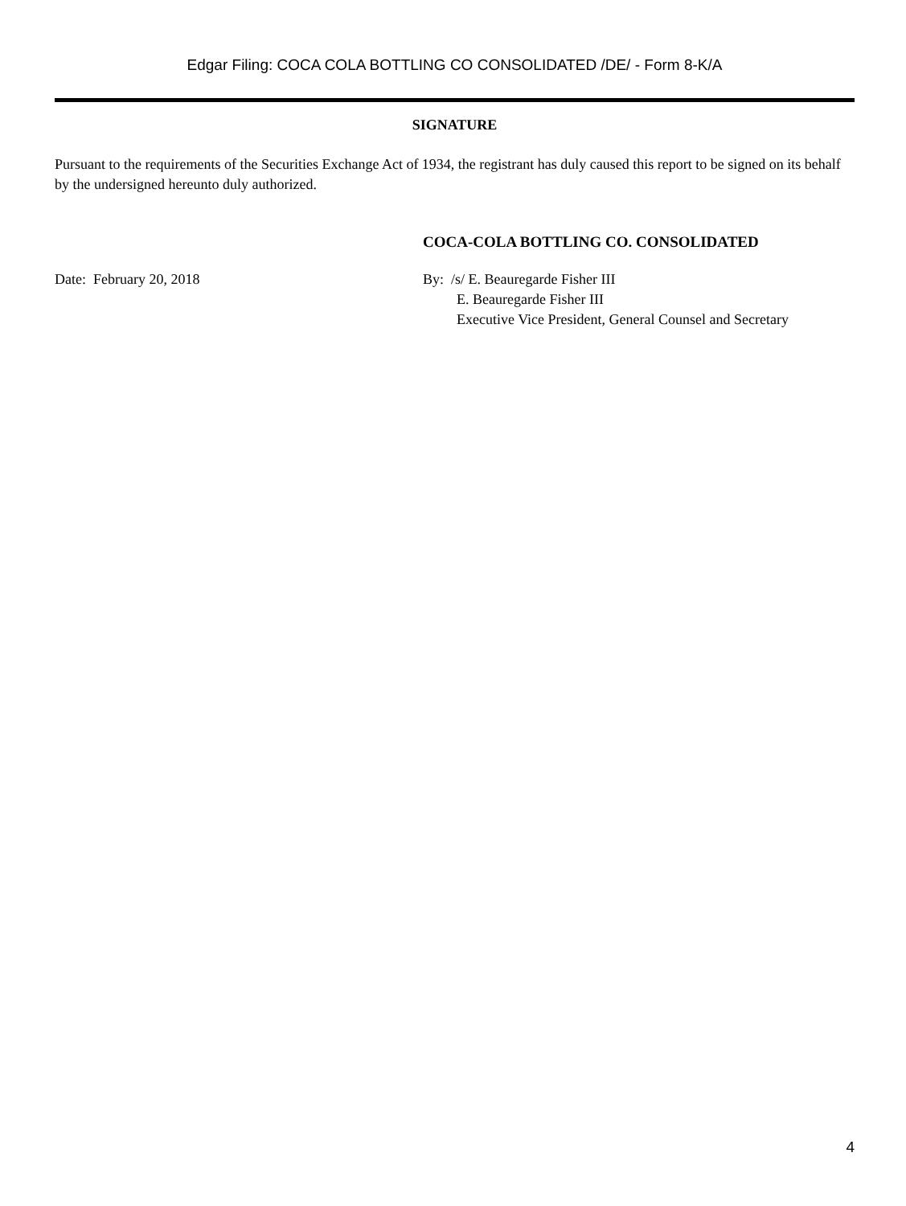Edgar Filing: COCA COLA BOTTLING CO CONSOLIDATED /DE/ - Form 8-K/A
SIGNATURE
Pursuant to the requirements of the Securities Exchange Act of 1934, the registrant has duly caused this report to be signed on its behalf by the undersigned hereunto duly authorized.
Date: February 20, 2018
COCA-COLA BOTTLING CO. CONSOLIDATED
By: /s/ E. Beauregarde Fisher III
E. Beauregarde Fisher III
Executive Vice President, General Counsel and Secretary
4